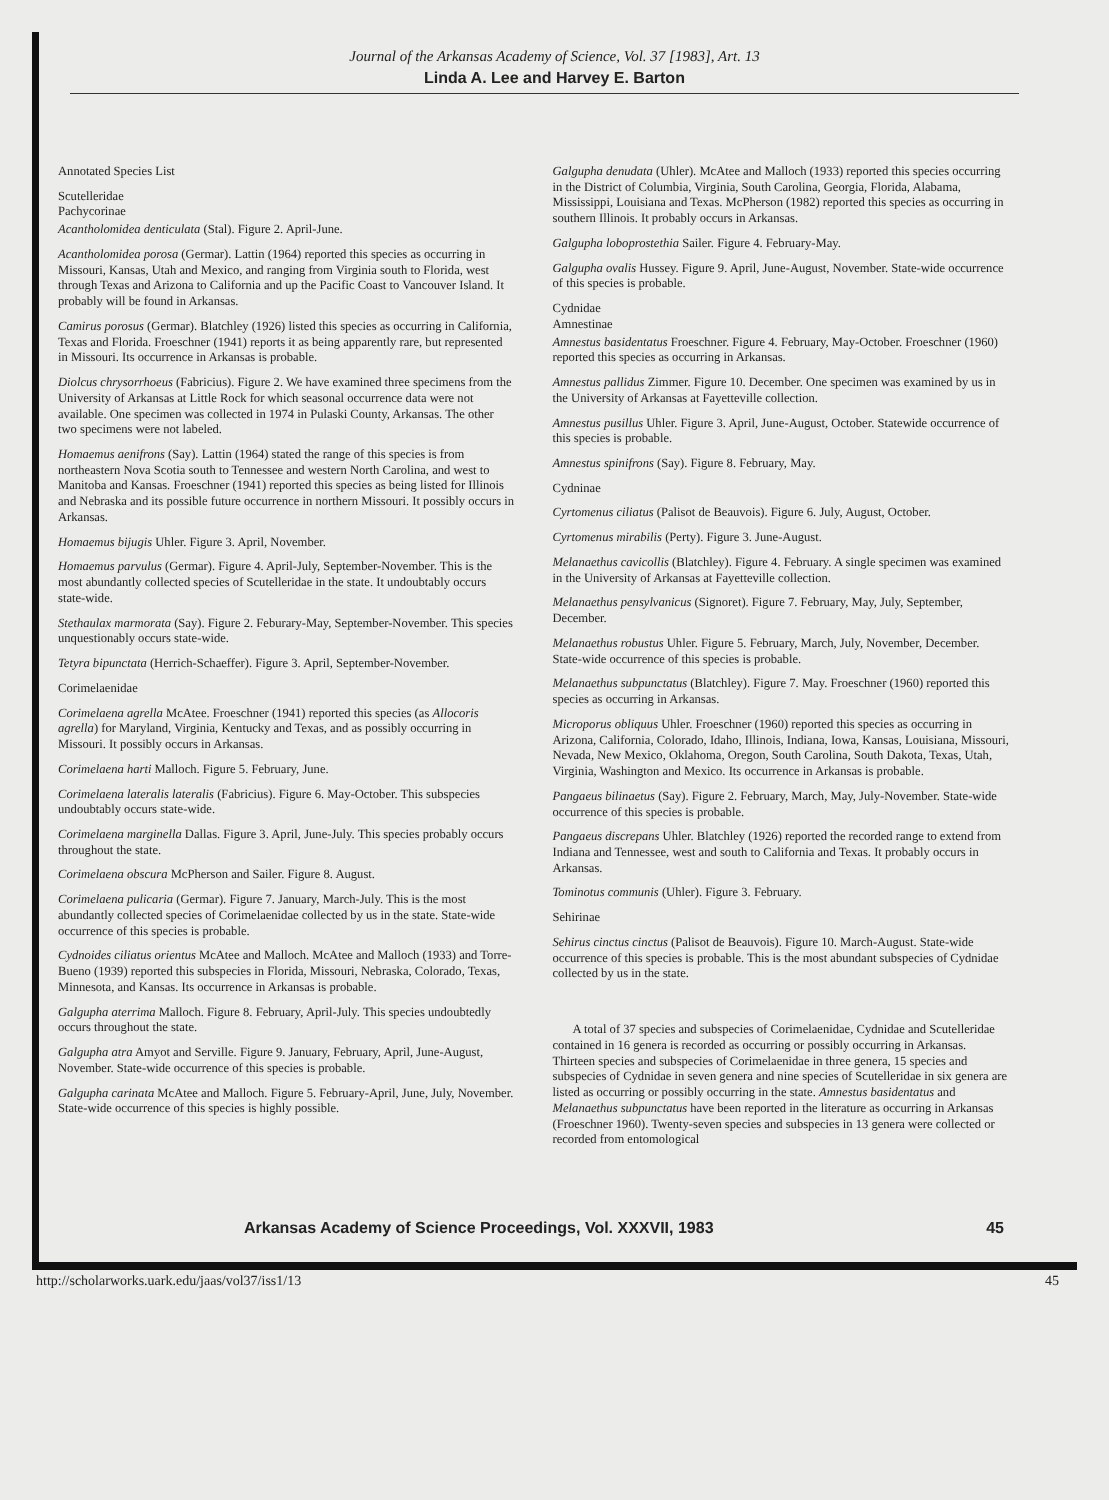Journal of the Arkansas Academy of Science, Vol. 37 [1983], Art. 13
Linda A. Lee and Harvey E. Barton
Annotated Species List
Scutelleridae
Pachycorinae
Acantholomidea denticulata (Stal). Figure 2. April-June.
Acantholomidea porosa (Germar). Lattin (1964) reported this species as occurring in Missouri, Kansas, Utah and Mexico, and ranging from Virginia south to Florida, west through Texas and Arizona to California and up the Pacific Coast to Vancouver Island. It probably will be found in Arkansas.
Camirus porosus (Germar). Blatchley (1926) listed this species as occurring in California, Texas and Florida. Froeschner (1941) reports it as being apparently rare, but represented in Missouri. Its occurrence in Arkansas is probable.
Diolcus chrysorrhoeus (Fabricius). Figure 2. We have examined three specimens from the University of Arkansas at Little Rock for which seasonal occurrence data were not available. One specimen was collected in 1974 in Pulaski County, Arkansas. The other two specimens were not labeled.
Homaemus aenifrons (Say). Lattin (1964) stated the range of this species is from northeastern Nova Scotia south to Tennessee and western North Carolina, and west to Manitoba and Kansas. Froeschner (1941) reported this species as being listed for Illinois and Nebraska and its possible future occurrence in northern Missouri. It possibly occurs in Arkansas.
Homaemus bijugis Uhler. Figure 3. April, November.
Homaemus parvulus (Germar). Figure 4. April-July, September-November. This is the most abundantly collected species of Scutelleridae in the state. It undoubtably occurs state-wide.
Stethaulax marmorata (Say). Figure 2. Feburary-May, September-November. This species unquestionably occurs state-wide.
Tetyra bipunctata (Herrich-Schaeffer). Figure 3. April, September-November.
Corimelaenidae
Corimelaena agrella McAtee. Froeschner (1941) reported this species (as Allocoris agrella) for Maryland, Virginia, Kentucky and Texas, and as possibly occurring in Missouri. It possibly occurs in Arkansas.
Corimelaena harti Malloch. Figure 5. February, June.
Corimelaena lateralis lateralis (Fabricius). Figure 6. May-October. This subspecies undoubtably occurs state-wide.
Corimelaena marginella Dallas. Figure 3. April, June-July. This species probably occurs throughout the state.
Corimelaena obscura McPherson and Sailer. Figure 8. August.
Corimelaena pulicaria (Germar). Figure 7. January, March-July. This is the most abundantly collected species of Corimelaenidae collected by us in the state. State-wide occurrence of this species is probable.
Cydnoides ciliatus orientus McAtee and Malloch. McAtee and Malloch (1933) and Torre-Bueno (1939) reported this subspecies in Florida, Missouri, Nebraska, Colorado, Texas, Minnesota, and Kansas. Its occurrence in Arkansas is probable.
Galgupha aterrima Malloch. Figure 8. February, April-July. This species undoubtedly occurs throughout the state.
Galgupha atra Amyot and Serville. Figure 9. January, February, April, June-August, November. State-wide occurrence of this species is probable.
Galgupha carinata McAtee and Malloch. Figure 5. February-April, June, July, November. State-wide occurrence of this species is highly possible.
Galgupha denudata (Uhler). McAtee and Malloch (1933) reported this species occurring in the District of Columbia, Virginia, South Carolina, Georgia, Florida, Alabama, Mississippi, Louisiana and Texas. McPherson (1982) reported this species as occurring in southern Illinois. It probably occurs in Arkansas.
Galgupha loboprostethia Sailer. Figure 4. February-May.
Galgupha ovalis Hussey. Figure 9. April, June-August, November. State-wide occurrence of this species is probable.
Cydnidae
Amnestinae
Amnestus basidentatus Froeschner. Figure 4. February, May-October. Froeschner (1960) reported this species as occurring in Arkansas.
Amnestus pallidus Zimmer. Figure 10. December. One specimen was examined by us in the University of Arkansas at Fayetteville collection.
Amnestus pusillus Uhler. Figure 3. April, June-August, October. Statewide occurrence of this species is probable.
Amnestus spinifrons (Say). Figure 8. February, May.
Cydninae
Cyrtomenus ciliatus (Palisot de Beauvois). Figure 6. July, August, October.
Cyrtomenus mirabilis (Perty). Figure 3. June-August.
Melanaethus cavicollis (Blatchley). Figure 4. February. A single specimen was examined in the University of Arkansas at Fayetteville collection.
Melanaethus pensylvanicus (Signoret). Figure 7. February, May, July, September, December.
Melanaethus robustus Uhler. Figure 5. February, March, July, November, December. State-wide occurrence of this species is probable.
Melanaethus subpunctatus (Blatchley). Figure 7. May. Froeschner (1960) reported this species as occurring in Arkansas.
Microporus obliquus Uhler. Froeschner (1960) reported this species as occurring in Arizona, California, Colorado, Idaho, Illinois, Indiana, Iowa, Kansas, Louisiana, Missouri, Nevada, New Mexico, Oklahoma, Oregon, South Carolina, South Dakota, Texas, Utah, Virginia, Washington and Mexico. Its occurrence in Arkansas is probable.
Pangaeus bilinaetus (Say). Figure 2. February, March, May, July-November. State-wide occurrence of this species is probable.
Pangaeus discrepans Uhler. Blatchley (1926) reported the recorded range to extend from Indiana and Tennessee, west and south to California and Texas. It probably occurs in Arkansas.
Tominotus communis (Uhler). Figure 3. February.
Sehirinae
Sehirus cinctus cinctus (Palisot de Beauvois). Figure 10. March-August. State-wide occurrence of this species is probable. This is the most abundant subspecies of Cydnidae collected by us in the state.
A total of 37 species and subspecies of Corimelaenidae, Cydnidae and Scutelleridae contained in 16 genera is recorded as occurring or possibly occurring in Arkansas. Thirteen species and subspecies of Corimelaenidae in three genera, 15 species and subspecies of Cydnidae in seven genera and nine species of Scutelleridae in six genera are listed as occurring or possibly occurring in the state. Amnestus basidentatus and Melanaethus subpunctatus have been reported in the literature as occurring in Arkansas (Froeschner 1960). Twenty-seven species and subspecies in 13 genera were collected or recorded from entomological
Arkansas Academy of Science Proceedings, Vol. XXXVII, 1983 45
http://scholarworks.uark.edu/jaas/vol37/iss1/13 45